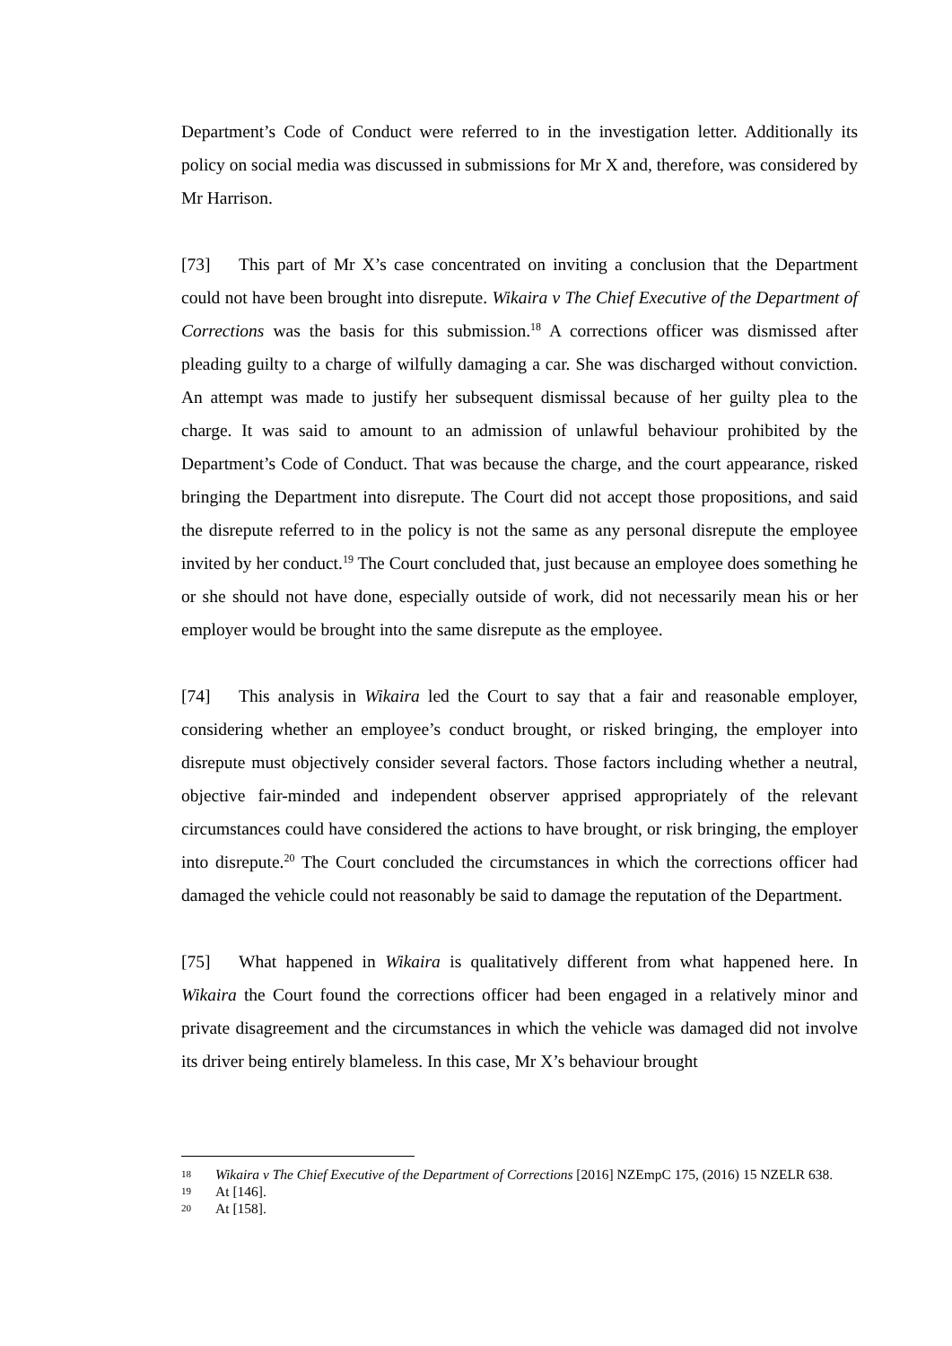Department’s Code of Conduct were referred to in the investigation letter. Additionally its policy on social media was discussed in submissions for Mr X and, therefore, was considered by Mr Harrison.
[73] This part of Mr X’s case concentrated on inviting a conclusion that the Department could not have been brought into disrepute. Wikaira v The Chief Executive of the Department of Corrections was the basis for this submission.<sup>18</sup> A corrections officer was dismissed after pleading guilty to a charge of wilfully damaging a car. She was discharged without conviction. An attempt was made to justify her subsequent dismissal because of her guilty plea to the charge. It was said to amount to an admission of unlawful behaviour prohibited by the Department’s Code of Conduct. That was because the charge, and the court appearance, risked bringing the Department into disrepute. The Court did not accept those propositions, and said the disrepute referred to in the policy is not the same as any personal disrepute the employee invited by her conduct.<sup>19</sup> The Court concluded that, just because an employee does something he or she should not have done, especially outside of work, did not necessarily mean his or her employer would be brought into the same disrepute as the employee.
[74] This analysis in Wikaira led the Court to say that a fair and reasonable employer, considering whether an employee’s conduct brought, or risked bringing, the employer into disrepute must objectively consider several factors. Those factors including whether a neutral, objective fair-minded and independent observer apprised appropriately of the relevant circumstances could have considered the actions to have brought, or risk bringing, the employer into disrepute.<sup>20</sup> The Court concluded the circumstances in which the corrections officer had damaged the vehicle could not reasonably be said to damage the reputation of the Department.
[75] What happened in Wikaira is qualitatively different from what happened here. In Wikaira the Court found the corrections officer had been engaged in a relatively minor and private disagreement and the circumstances in which the vehicle was damaged did not involve its driver being entirely blameless. In this case, Mr X’s behaviour brought
18 Wikaira v The Chief Executive of the Department of Corrections [2016] NZEmpC 175, (2016) 15 NZELR 638.
19 At [146].
20 At [158].